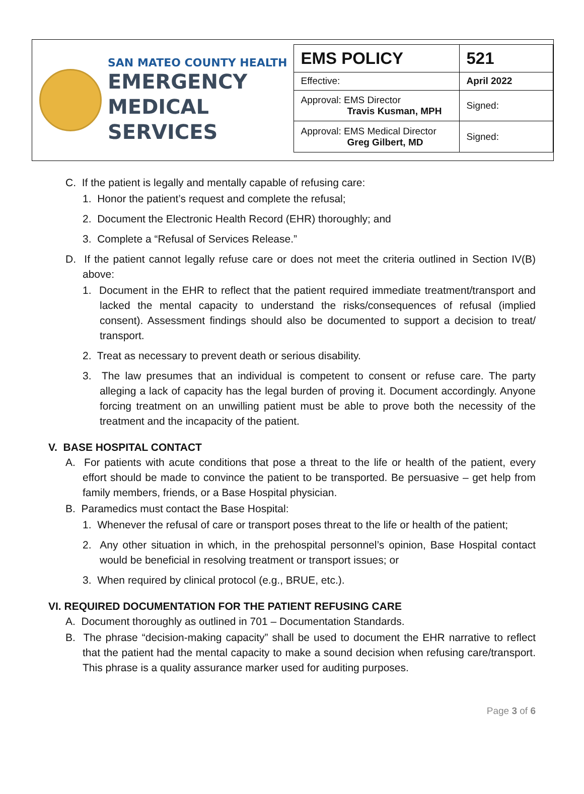SAN MATEO COUNTY HEALTH
EMERGENCY
MEDICAL SERVICES
| EMS POLICY | 521 |
| Effective: | April 2022 |
| Approval: EMS Director Travis Kusman, MPH | Signed: |
| Approval: EMS Medical Director Greg Gilbert, MD | Signed: |
C. If the patient is legally and mentally capable of refusing care:
1. Honor the patient’s request and complete the refusal;
2. Document the Electronic Health Record (EHR) thoroughly; and
3. Complete a “Refusal of Services Release.”
D. If the patient cannot legally refuse care or does not meet the criteria outlined in Section IV(B) above:
1. Document in the EHR to reflect that the patient required immediate treatment/transport and lacked the mental capacity to understand the risks/consequences of refusal (implied consent). Assessment findings should also be documented to support a decision to treat/ transport.
2. Treat as necessary to prevent death or serious disability.
3. The law presumes that an individual is competent to consent or refuse care. The party alleging a lack of capacity has the legal burden of proving it. Document accordingly. Anyone forcing treatment on an unwilling patient must be able to prove both the necessity of the treatment and the incapacity of the patient.
V. BASE HOSPITAL CONTACT
A. For patients with acute conditions that pose a threat to the life or health of the patient, every effort should be made to convince the patient to be transported. Be persuasive – get help from family members, friends, or a Base Hospital physician.
B. Paramedics must contact the Base Hospital:
1. Whenever the refusal of care or transport poses threat to the life or health of the patient;
2. Any other situation in which, in the prehospital personnel’s opinion, Base Hospital contact would be beneficial in resolving treatment or transport issues; or
3. When required by clinical protocol (e.g., BRUE, etc.).
VI. REQUIRED DOCUMENTATION FOR THE PATIENT REFUSING CARE
A. Document thoroughly as outlined in 701 – Documentation Standards.
B. The phrase “decision-making capacity” shall be used to document the EHR narrative to reflect that the patient had the mental capacity to make a sound decision when refusing care/transport. This phrase is a quality assurance marker used for auditing purposes.
Page 3 of 6